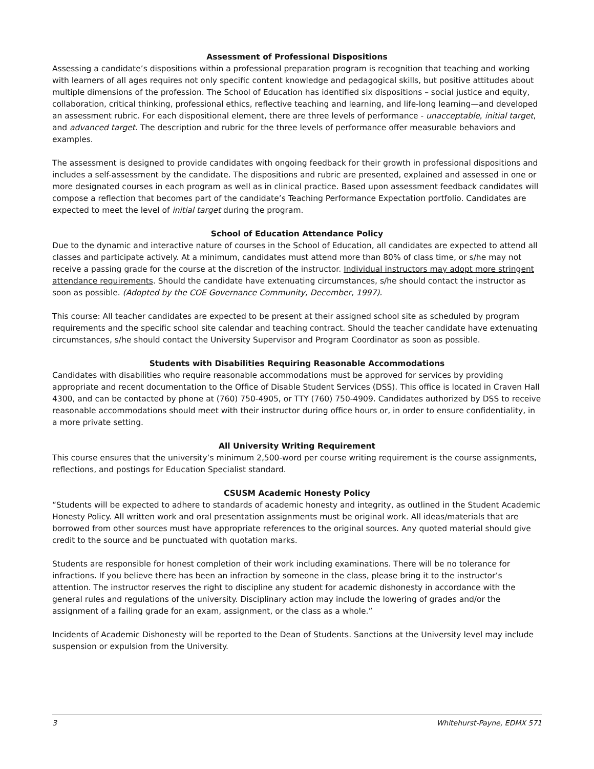Assessment of Professional Dispositions
Assessing a candidate’s dispositions within a professional preparation program is recognition that teaching and working with learners of all ages requires not only specific content knowledge and pedagogical skills, but positive attitudes about multiple dimensions of the profession. The School of Education has identified six dispositions – social justice and equity, collaboration, critical thinking, professional ethics, reflective teaching and learning, and life-long learning—and developed an assessment rubric. For each dispositional element, there are three levels of performance - unacceptable, initial target, and advanced target. The description and rubric for the three levels of performance offer measurable behaviors and examples.
The assessment is designed to provide candidates with ongoing feedback for their growth in professional dispositions and includes a self-assessment by the candidate. The dispositions and rubric are presented, explained and assessed in one or more designated courses in each program as well as in clinical practice. Based upon assessment feedback candidates will compose a reflection that becomes part of the candidate’s Teaching Performance Expectation portfolio. Candidates are expected to meet the level of initial target during the program.
School of Education Attendance Policy
Due to the dynamic and interactive nature of courses in the School of Education, all candidates are expected to attend all classes and participate actively. At a minimum, candidates must attend more than 80% of class time, or s/he may not receive a passing grade for the course at the discretion of the instructor. Individual instructors may adopt more stringent attendance requirements. Should the candidate have extenuating circumstances, s/he should contact the instructor as soon as possible. (Adopted by the COE Governance Community, December, 1997).
This course: All teacher candidates are expected to be present at their assigned school site as scheduled by program requirements and the specific school site calendar and teaching contract. Should the teacher candidate have extenuating circumstances, s/he should contact the University Supervisor and Program Coordinator as soon as possible.
Students with Disabilities Requiring Reasonable Accommodations
Candidates with disabilities who require reasonable accommodations must be approved for services by providing appropriate and recent documentation to the Office of Disable Student Services (DSS). This office is located in Craven Hall 4300, and can be contacted by phone at (760) 750-4905, or TTY (760) 750-4909. Candidates authorized by DSS to receive reasonable accommodations should meet with their instructor during office hours or, in order to ensure confidentiality, in a more private setting.
All University Writing Requirement
This course ensures that the university’s minimum 2,500-word per course writing requirement is the course assignments, reflections, and postings for Education Specialist standard.
CSUSM Academic Honesty Policy
“Students will be expected to adhere to standards of academic honesty and integrity, as outlined in the Student Academic Honesty Policy. All written work and oral presentation assignments must be original work. All ideas/materials that are borrowed from other sources must have appropriate references to the original sources. Any quoted material should give credit to the source and be punctuated with quotation marks.
Students are responsible for honest completion of their work including examinations. There will be no tolerance for infractions. If you believe there has been an infraction by someone in the class, please bring it to the instructor’s attention. The instructor reserves the right to discipline any student for academic dishonesty in accordance with the general rules and regulations of the university. Disciplinary action may include the lowering of grades and/or the assignment of a failing grade for an exam, assignment, or the class as a whole.”
Incidents of Academic Dishonesty will be reported to the Dean of Students. Sanctions at the University level may include suspension or expulsion from the University.
3 Whitehurst-Payne, EDMX 571